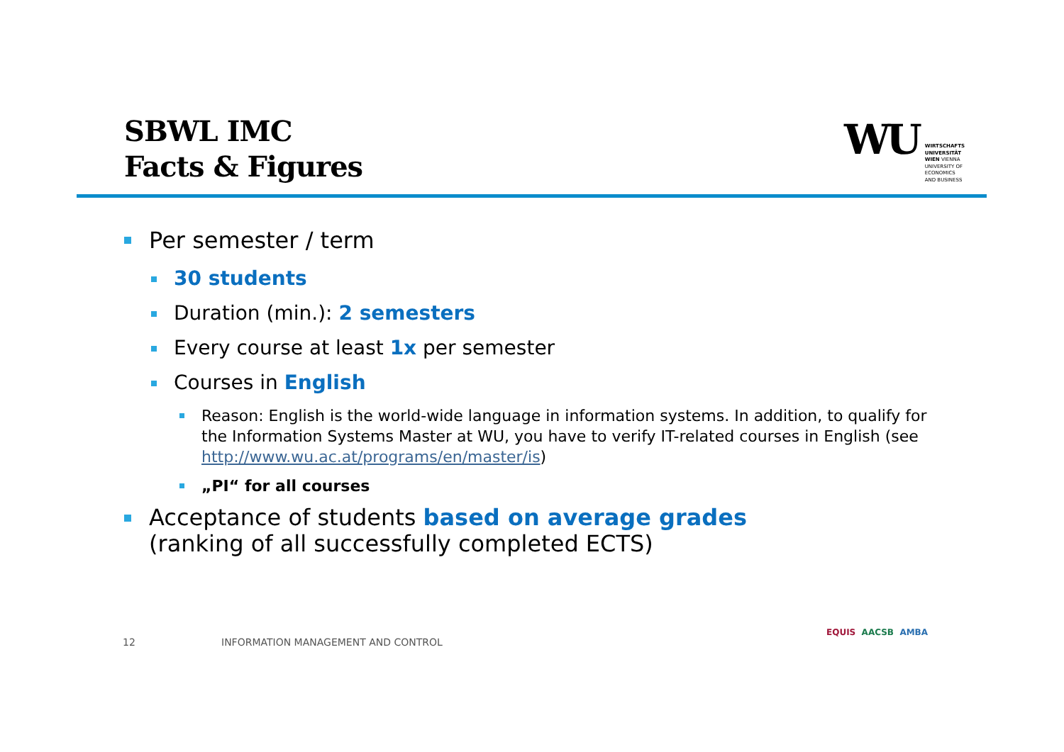SBWL IMC
Facts & Figures
WU
WIRTSCHAFTS
UNIVERSITÄT
WIEN VIENNA
UNIVERSITY OF
ECONOMICS
AND BUSINESS
Per semester / term
30 students
Duration (min.): 2 semesters
Every course at least 1x per semester
Courses in English
Reason: English is the world-wide language in information systems. In addition, to qualify for the Information Systems Master at WU, you have to verify IT-related courses in English (see http://www.wu.ac.at/programs/en/master/is)
„PI“ for all courses
Acceptance of students based on average grades
(ranking of all successfully completed ECTS)
12
INFORMATION MANAGEMENT AND CONTROL
EQUIS AACSB AMBA